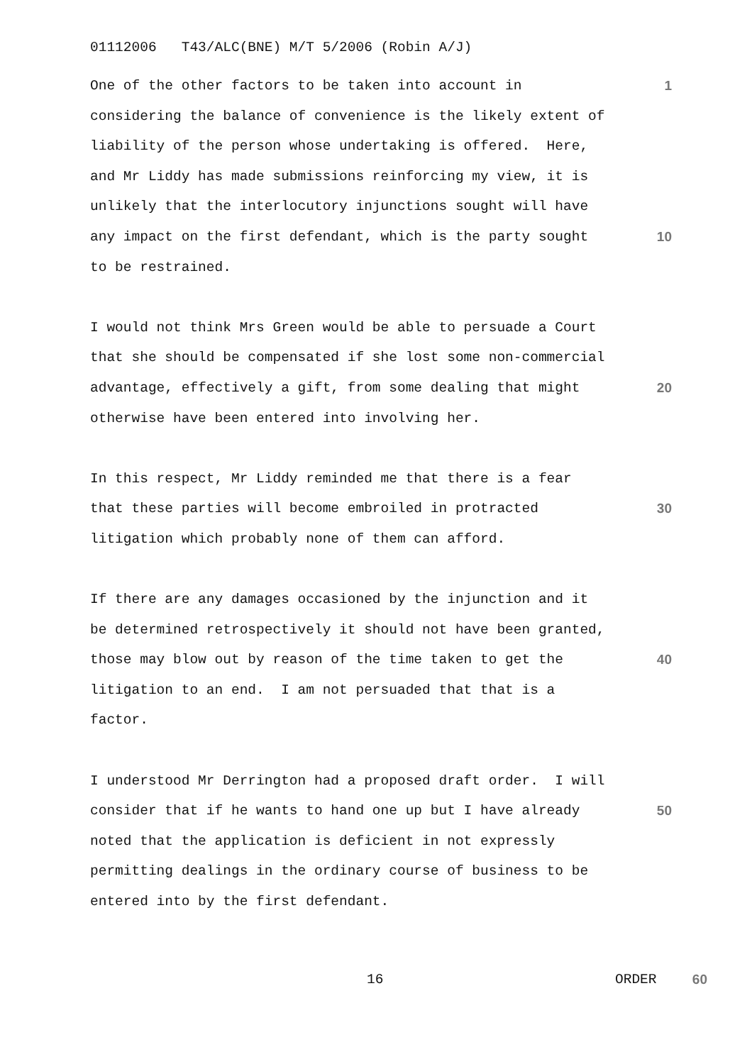01112006 T43/ALC(BNE) M/T 5/2006 (Robin A/J)
One of the other factors to be taken into account in 1
considering the balance of convenience is the likely extent of
liability of the person whose undertaking is offered. Here,
and Mr Liddy has made submissions reinforcing my view, it is
unlikely that the interlocutory injunctions sought will have
any impact on the first defendant, which is the party sought 10
to be restrained.
I would not think Mrs Green would be able to persuade a Court
that she should be compensated if she lost some non-commercial
advantage, effectively a gift, from some dealing that might 20
otherwise have been entered into involving her.
In this respect, Mr Liddy reminded me that there is a fear
that these parties will become embroiled in protracted 30
litigation which probably none of them can afford.
If there are any damages occasioned by the injunction and it
be determined retrospectively it should not have been granted,
those may blow out by reason of the time taken to get the 40
litigation to an end. I am not persuaded that that is a
factor.
I understood Mr Derrington had a proposed draft order. I will
consider that if he wants to hand one up but I have already 50
noted that the application is deficient in not expressly
permitting dealings in the ordinary course of business to be
entered into by the first defendant.
16 ORDER 60